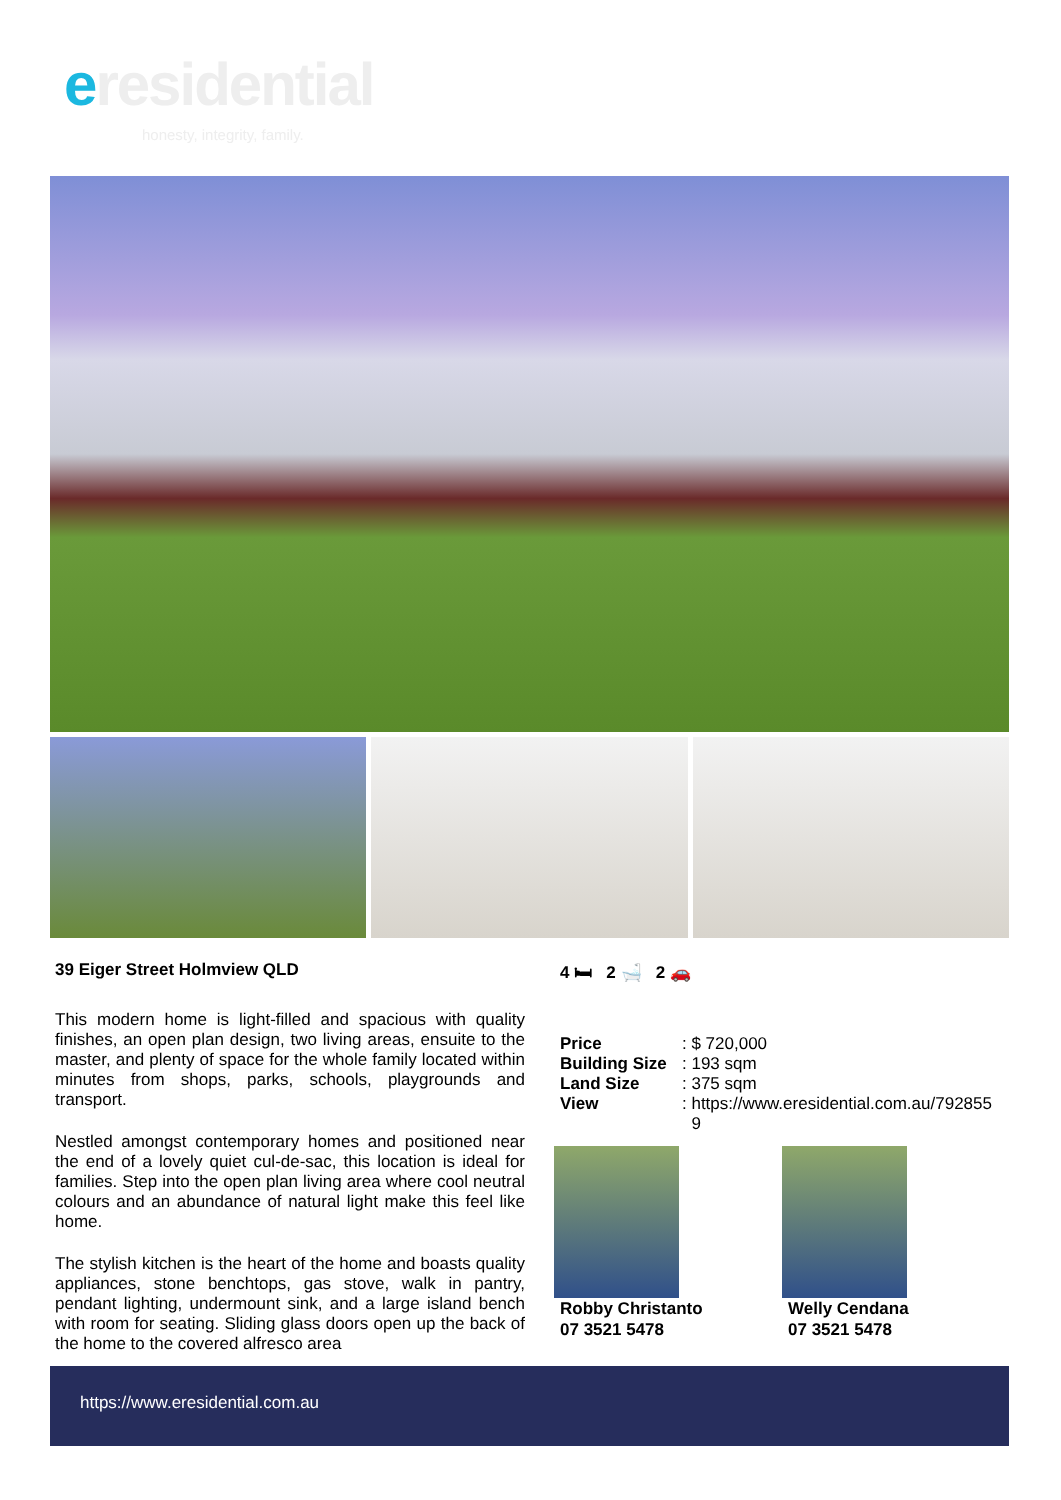eresidential
honesty, integrity, family.
39 Eiger Street Holmview QLD
This modern home is light-filled and spacious with quality finishes, an open plan design, two living areas, ensuite to the master, and plenty of space for the whole family located within minutes from shops, parks, schools, playgrounds and transport.
Nestled amongst contemporary homes and positioned near the end of a lovely quiet cul-de-sac, this location is ideal for families. Step into the open plan living area where cool neutral colours and an abundance of natural light make this feel like home.
The stylish kitchen is the heart of the home and boasts quality appliances, stone benchtops, gas stove, walk in pantry, pendant lighting, undermount sink, and a large island bench with room for seating. Sliding glass doors open up the back of the home to the covered alfresco area
4 🛏 2 🛁 2 🚗
| Price | : $ 720,000 |
| Building Size | : 193 sqm |
| Land Size | : 375 sqm |
| View | : https://www.eresidential.com.au/792855 9 |
Robby Christanto
07 3521 5478
Welly Cendana
07 3521 5478
https://www.eresidential.com.au